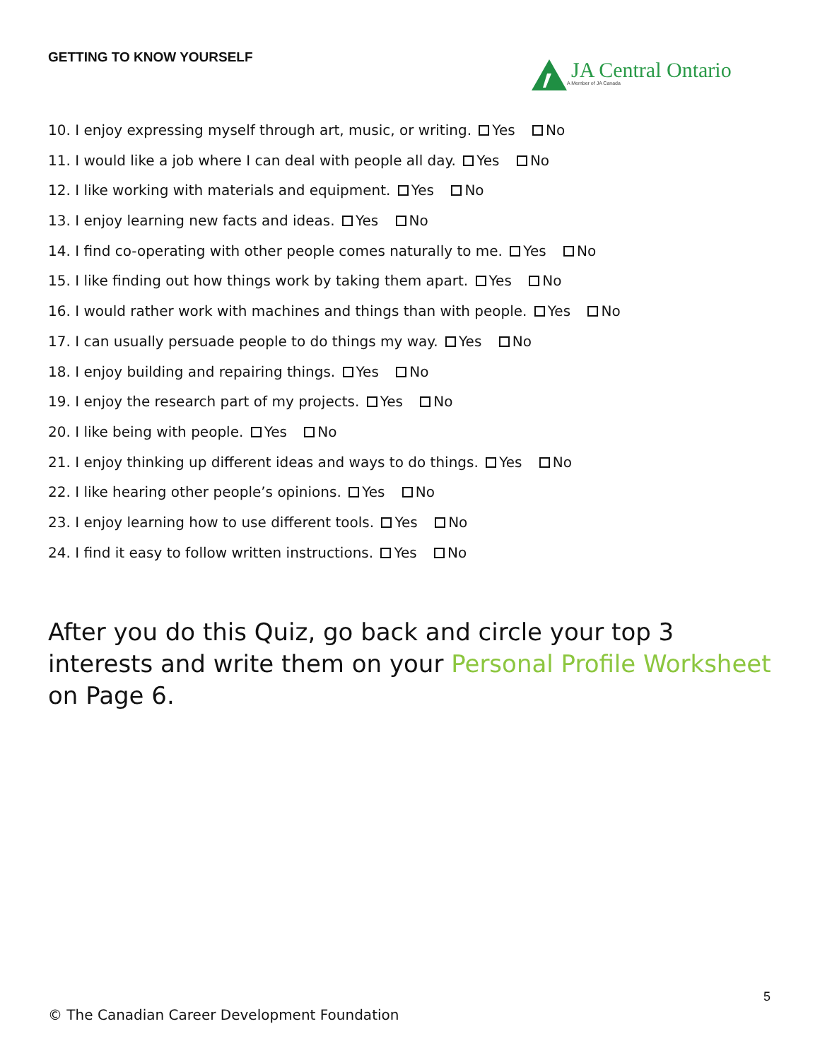GETTING TO KNOW YOURSELF
JA Central Ontario
A Member of JA Canada
10. I enjoy expressing myself through art, music, or writing. Yes No
11. I would like a job where I can deal with people all day. Yes No
12. I like working with materials and equipment. Yes No
13. I enjoy learning new facts and ideas. Yes No
14. I find co-operating with other people comes naturally to me. Yes No
15. I like finding out how things work by taking them apart. Yes No
16. I would rather work with machines and things than with people. Yes No
17. I can usually persuade people to do things my way. Yes No
18. I enjoy building and repairing things. Yes No
19. I enjoy the research part of my projects. Yes No
20. I like being with people. Yes No
21. I enjoy thinking up different ideas and ways to do things. Yes No
22. I like hearing other people’s opinions. Yes No
23. I enjoy learning how to use different tools. Yes No
24. I find it easy to follow written instructions. Yes No
After you do this Quiz, go back and circle your top 3 interests and write them on your Personal Profile Worksheet on Page 6.
5
© The Canadian Career Development Foundation